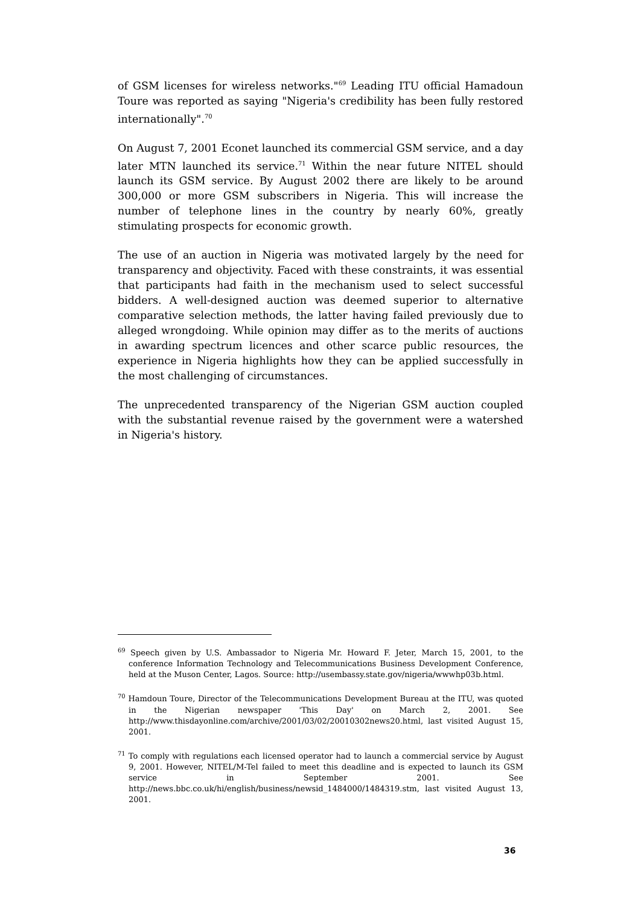of GSM licenses for wireless networks."<sup>69</sup> Leading ITU official Hamadoun Toure was reported as saying "Nigeria's credibility has been fully restored internationally".<sup>70</sup>
On August 7, 2001 Econet launched its commercial GSM service, and a day later MTN launched its service.<sup>71</sup> Within the near future NITEL should launch its GSM service. By August 2002 there are likely to be around 300,000 or more GSM subscribers in Nigeria. This will increase the number of telephone lines in the country by nearly 60%, greatly stimulating prospects for economic growth.
The use of an auction in Nigeria was motivated largely by the need for transparency and objectivity. Faced with these constraints, it was essential that participants had faith in the mechanism used to select successful bidders. A well-designed auction was deemed superior to alternative comparative selection methods, the latter having failed previously due to alleged wrongdoing. While opinion may differ as to the merits of auctions in awarding spectrum licences and other scarce public resources, the experience in Nigeria highlights how they can be applied successfully in the most challenging of circumstances.
The unprecedented transparency of the Nigerian GSM auction coupled with the substantial revenue raised by the government were a watershed in Nigeria's history.
<sup>69</sup> Speech given by U.S. Ambassador to Nigeria Mr. Howard F. Jeter, March 15, 2001, to the conference Information Technology and Telecommunications Business Development Conference, held at the Muson Center, Lagos. Source: http://usembassy.state.gov/nigeria/wwwhp03b.html.
<sup>70</sup> Hamdoun Toure, Director of the Telecommunications Development Bureau at the ITU, was quoted in the Nigerian newspaper 'This Day' on March 2, 2001. See http://www.thisdayonline.com/archive/2001/03/02/20010302news20.html, last visited August 15, 2001.
<sup>71</sup> To comply with regulations each licensed operator had to launch a commercial service by August 9, 2001. However, NITEL/M-Tel failed to meet this deadline and is expected to launch its GSM service in September 2001. See http://news.bbc.co.uk/hi/english/business/newsid_1484000/1484319.stm, last visited August 13, 2001.
36